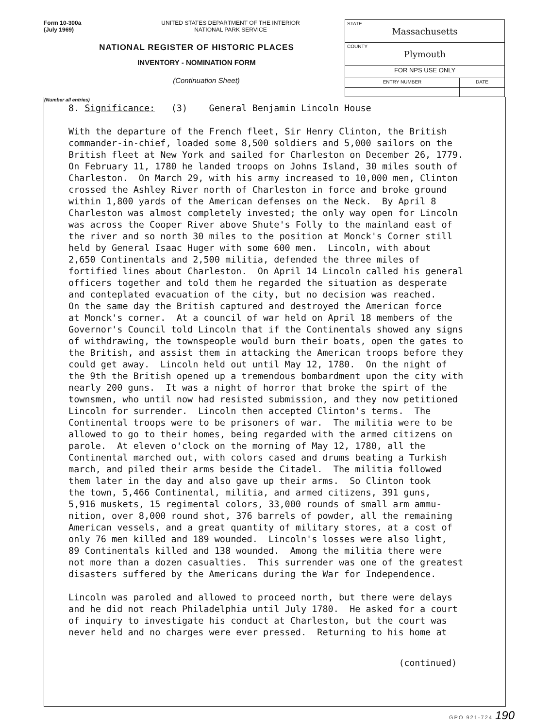Form 10-300a
(July 1969)
UNITED STATES DEPARTMENT OF THE INTERIOR
NATIONAL PARK SERVICE
NATIONAL REGISTER OF HISTORIC PLACES
INVENTORY - NOMINATION FORM
(Continuation Sheet)
| STATE Massachusetts | |
| COUNTY Plymouth | |
| FOR NPS USE ONLY | |
| ENTRY NUMBER | DATE |
(Number all entries)
8. Significance: (3) General Benjamin Lincoln House With the departure of the French fleet, Sir Henry Clinton, the British commander-in-chief, loaded some 8,500 soldiers and 5,000 sailors on the British fleet at New York and sailed for Charleston on December 26, 1779. On February 11, 1780 he landed troops on Johns Island, 30 miles south of Charleston. On March 29, with his army increased to 10,000 men, Clinton crossed the Ashley River north of Charleston in force and broke ground within 1,800 yards of the American defenses on the Neck. By April 8 Charleston was almost completely invested; the only way open for Lincoln was across the Cooper River above Shute's Folly to the mainland east of the river and so north 30 miles to the position at Monck's Corner still held by General Isaac Huger with some 600 men. Lincoln, with about 2,650 Continentals and 2,500 militia, defended the three miles of fortified lines about Charleston. On April 14 Lincoln called his general officers together and told them he regarded the situation as desperate and conteplated evacuation of the city, but no decision was reached. On the same day the British captured and destroyed the American force at Monck's corner. At a council of war held on April 18 members of the Governor's Council told Lincoln that if the Continentals showed any signs of withdrawing, the townspeople would burn their boats, open the gates to the British, and assist them in attacking the American troops before they could get away. Lincoln held out until May 12, 1780. On the night of the 9th the British opened up a tremendous bombardment upon the city with nearly 200 guns. It was a night of horror that broke the spirt of the townsmen, who until now had resisted submission, and they now petitioned Lincoln for surrender. Lincoln then accepted Clinton's terms. The Continental troops were to be prisoners of war. The militia were to be allowed to go to their homes, being regarded with the armed citizens on parole. At eleven o'clock on the morning of May 12, 1780, all the Continental marched out, with colors cased and drums beating a Turkish march, and piled their arms beside the Citadel. The militia followed them later in the day and also gave up their arms. So Clinton took the town, 5,466 Continental, militia, and armed citizens, 391 guns, 5,916 muskets, 15 regimental colors, 33,000 rounds of small arm ammu- nition, over 8,000 round shot, 376 barrels of powder, all the remaining American vessels, and a great quantity of military stores, at a cost of only 76 men killed and 189 wounded. Lincoln's losses were also light, 89 Continentals killed and 138 wounded. Among the militia there were not more than a dozen casualties. This surrender was one of the greatest disasters suffered by the Americans during the War for Independence. Lincoln was paroled and allowed to proceed north, but there were delays and he did not reach Philadelphia until July 1780. He asked for a court of inquiry to investigate his conduct at Charleston, but the court was never held and no charges were ever pressed. Returning to his home at
(continued)
GPO 921-724 190